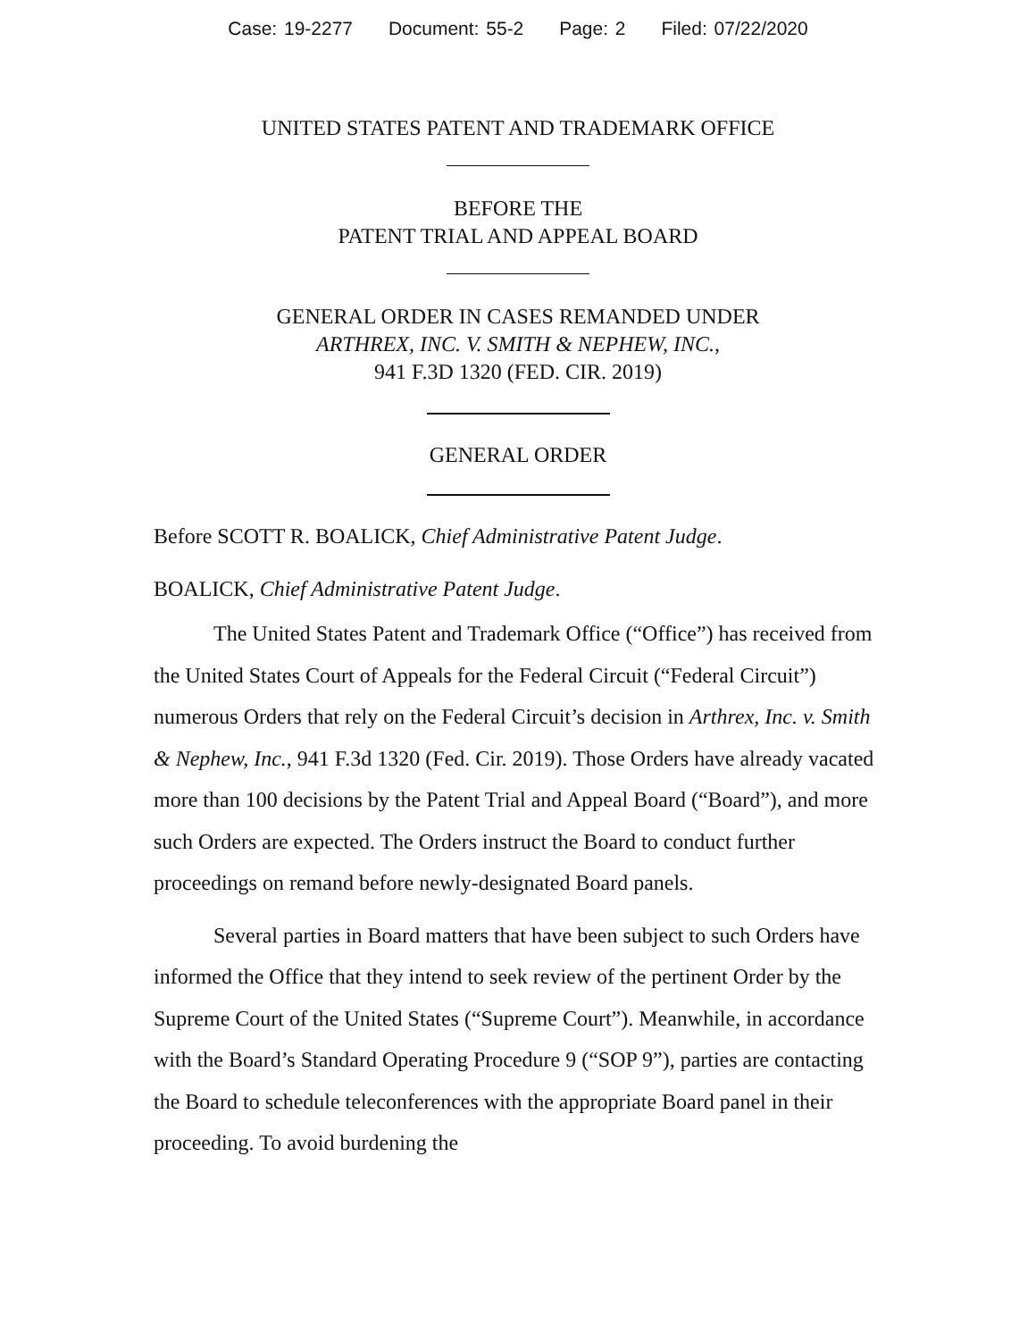Case: 19-2277 Document: 55-2 Page: 2 Filed: 07/22/2020
UNITED STATES PATENT AND TRADEMARK OFFICE
BEFORE THE
PATENT TRIAL AND APPEAL BOARD
GENERAL ORDER IN CASES REMANDED UNDER
ARTHREX, INC. V. SMITH & NEPHEW, INC.,
941 F.3D 1320 (FED. CIR. 2019)
GENERAL ORDER
Before SCOTT R. BOALICK, Chief Administrative Patent Judge.
BOALICK, Chief Administrative Patent Judge.
The United States Patent and Trademark Office (“Office”) has received from the United States Court of Appeals for the Federal Circuit (“Federal Circuit”) numerous Orders that rely on the Federal Circuit’s decision in Arthrex, Inc. v. Smith & Nephew, Inc., 941 F.3d 1320 (Fed. Cir. 2019). Those Orders have already vacated more than 100 decisions by the Patent Trial and Appeal Board (“Board”), and more such Orders are expected. The Orders instruct the Board to conduct further proceedings on remand before newly-designated Board panels.
Several parties in Board matters that have been subject to such Orders have informed the Office that they intend to seek review of the pertinent Order by the Supreme Court of the United States (“Supreme Court”). Meanwhile, in accordance with the Board’s Standard Operating Procedure 9 (“SOP 9”), parties are contacting the Board to schedule teleconferences with the appropriate Board panel in their proceeding. To avoid burdening the